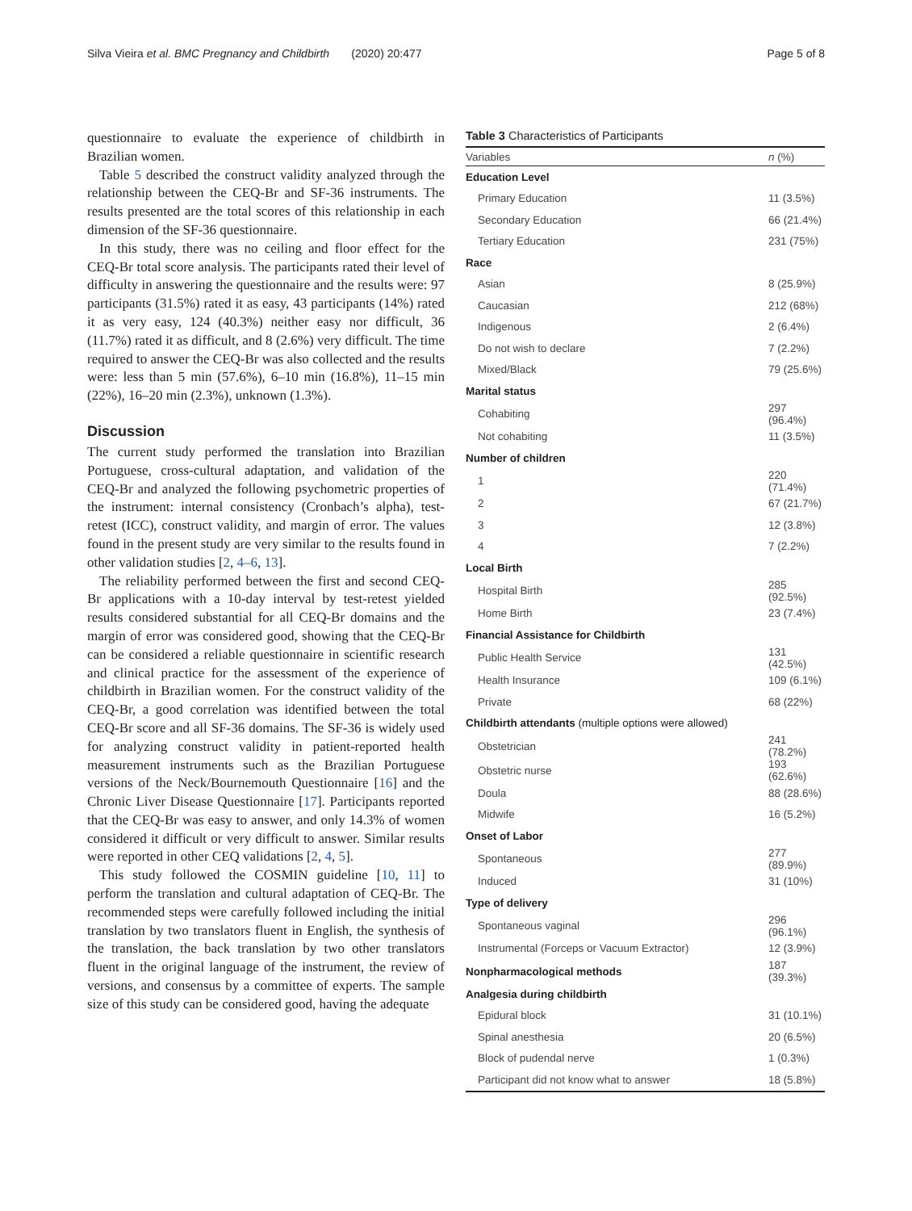Silva Vieira et al. BMC Pregnancy and Childbirth (2020) 20:477 Page 5 of 8
questionnaire to evaluate the experience of childbirth in Brazilian women.
Table 5 described the construct validity analyzed through the relationship between the CEQ-Br and SF-36 instruments. The results presented are the total scores of this relationship in each dimension of the SF-36 questionnaire.
In this study, there was no ceiling and floor effect for the CEQ-Br total score analysis. The participants rated their level of difficulty in answering the questionnaire and the results were: 97 participants (31.5%) rated it as easy, 43 participants (14%) rated it as very easy, 124 (40.3%) neither easy nor difficult, 36 (11.7%) rated it as difficult, and 8 (2.6%) very difficult. The time required to answer the CEQ-Br was also collected and the results were: less than 5 min (57.6%), 6–10 min (16.8%), 11–15 min (22%), 16–20 min (2.3%), unknown (1.3%).
Discussion
The current study performed the translation into Brazilian Portuguese, cross-cultural adaptation, and validation of the CEQ-Br and analyzed the following psychometric properties of the instrument: internal consistency (Cronbach’s alpha), test-retest (ICC), construct validity, and margin of error. The values found in the present study are very similar to the results found in other validation studies [2, 4–6, 13].
The reliability performed between the first and second CEQ-Br applications with a 10-day interval by test-retest yielded results considered substantial for all CEQ-Br domains and the margin of error was considered good, showing that the CEQ-Br can be considered a reliable questionnaire in scientific research and clinical practice for the assessment of the experience of childbirth in Brazilian women. For the construct validity of the CEQ-Br, a good correlation was identified between the total CEQ-Br score and all SF-36 domains. The SF-36 is widely used for analyzing construct validity in patient-reported health measurement instruments such as the Brazilian Portuguese versions of the Neck/Bournemouth Questionnaire [16] and the Chronic Liver Disease Questionnaire [17]. Participants reported that the CEQ-Br was easy to answer, and only 14.3% of women considered it difficult or very difficult to answer. Similar results were reported in other CEQ validations [2, 4, 5].
This study followed the COSMIN guideline [10, 11] to perform the translation and cultural adaptation of CEQ-Br. The recommended steps were carefully followed including the initial translation by two translators fluent in English, the synthesis of the translation, the back translation by two other translators fluent in the original language of the instrument, the review of versions, and consensus by a committee of experts. The sample size of this study can be considered good, having the adequate
Table 3 Characteristics of Participants
| Variables | n (%) |
| --- | --- |
| Education Level | |
| Primary Education | 11 (3.5%) |
| Secondary Education | 66 (21.4%) |
| Tertiary Education | 231 (75%) |
| Race | |
| Asian | 8 (25.9%) |
| Caucasian | 212 (68%) |
| Indigenous | 2 (6.4%) |
| Do not wish to declare | 7 (2.2%) |
| Mixed/Black | 79 (25.6%) |
| Marital status | |
| Cohabiting | 297 (96.4%) |
| Not cohabiting | 11 (3.5%) |
| Number of children | |
| 1 | 220 (71.4%) |
| 2 | 67 (21.7%) |
| 3 | 12 (3.8%) |
| 4 | 7 (2.2%) |
| Local Birth | |
| Hospital Birth | 285 (92.5%) |
| Home Birth | 23 (7.4%) |
| Financial Assistance for Childbirth | |
| Public Health Service | 131 (42.5%) |
| Health Insurance | 109 (6.1%) |
| Private | 68 (22%) |
| Childbirth attendants (multiple options were allowed) | |
| Obstetrician | 241 (78.2%) |
| Obstetric nurse | 193 (62.6%) |
| Doula | 88 (28.6%) |
| Midwife | 16 (5.2%) |
| Onset of Labor | |
| Spontaneous | 277 (89.9%) |
| Induced | 31 (10%) |
| Type of delivery | |
| Spontaneous vaginal | 296 (96.1%) |
| Instrumental (Forceps or Vacuum Extractor) | 12 (3.9%) |
| Nonpharmacological methods | 187 (39.3%) |
| Analgesia during childbirth | |
| Epidural block | 31 (10.1%) |
| Spinal anesthesia | 20 (6.5%) |
| Block of pudendal nerve | 1 (0.3%) |
| Participant did not know what to answer | 18 (5.8%) |